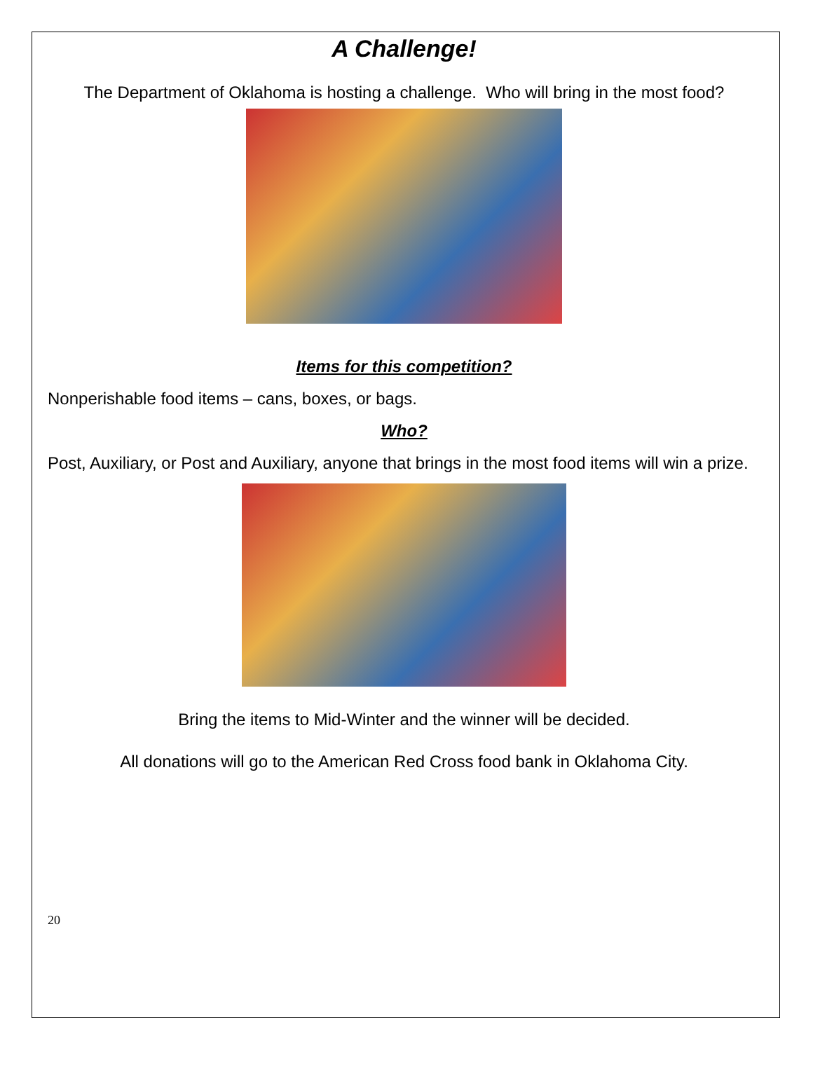A Challenge!
The Department of Oklahoma is hosting a challenge. Who will bring in the most food?
Items for this competition?
Nonperishable food items – cans, boxes, or bags.
Who?
Post, Auxiliary, or Post and Auxiliary, anyone that brings in the most food items will win a prize.
Bring the items to Mid-Winter and the winner will be decided.
All donations will go to the American Red Cross food bank in Oklahoma City.
20